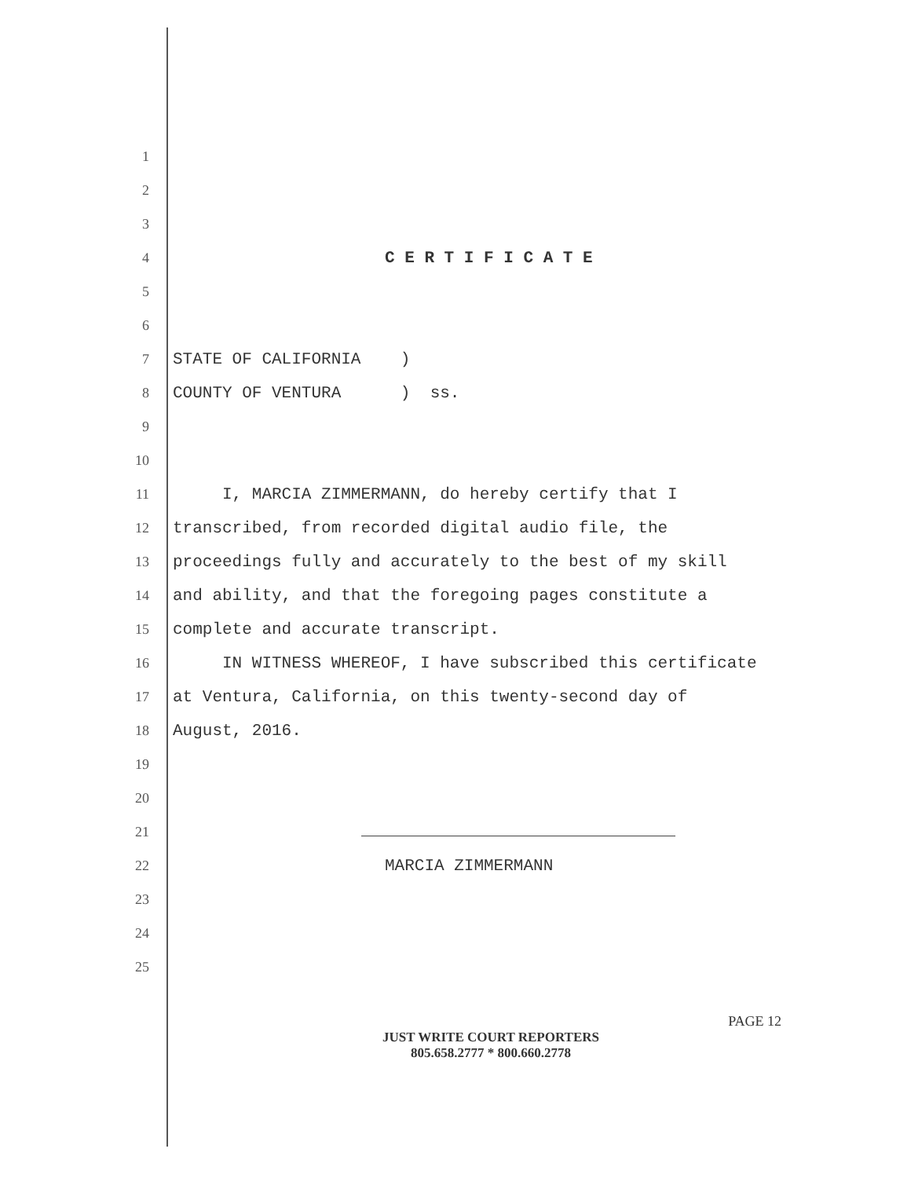1
2
3
4 C E R T I F I C A T E
5
6
7 STATE OF CALIFORNIA )
8 COUNTY OF VENTURA ) ss.
9
10
11 I, MARCIA ZIMMERMANN, do hereby certify that I
12 transcribed, from recorded digital audio file, the
13 proceedings fully and accurately to the best of my skill
14 and ability, and that the foregoing pages constitute a
15 complete and accurate transcript.
16 IN WITNESS WHEREOF, I have subscribed this certificate
17 at Ventura, California, on this twenty-second day of
18 August, 2016.
19
20
21
22 MARCIA ZIMMERMANN
23
24
25
PAGE 12
JUST WRITE COURT REPORTERS
805.658.2777 * 800.660.2778